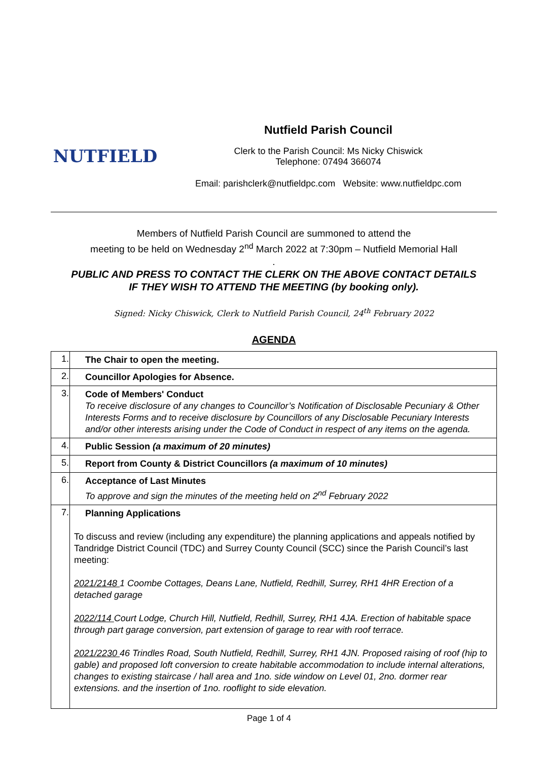NUTFIELD
Nutfield Parish Council
Clerk to the Parish Council: Ms Nicky Chiswick
Telephone: 07494 366074
Email: parishclerk@nutfieldpc.com Website: www.nutfieldpc.com
Members of Nutfield Parish Council are summoned to attend the
meeting to be held on Wednesday 2<sup>nd</sup> March 2022 at 7:30pm – Nutfield Memorial Hall
.
PUBLIC AND PRESS TO CONTACT THE CLERK ON THE ABOVE CONTACT DETAILS
IF THEY WISH TO ATTEND THE MEETING (by booking only).
Signed: Nicky Chiswick, Clerk to Nutfield Parish Council, 24<sup>th</sup> February 2022
AGENDA
| 1. | The Chair to open the meeting. |
| 2. | Councillor Apologies for Absence. |
| 3. | Code of Members' Conduct To receive disclosure of any changes to Councillor’s Notification of Disclosable Pecuniary & Other Interests Forms and to receive disclosure by Councillors of any Disclosable Pecuniary Interests and/or other interests arising under the Code of Conduct in respect of any items on the agenda. |
| 4. | Public Session (a maximum of 20 minutes) |
| 5. | Report from County & District Councillors (a maximum of 10 minutes) |
| 6. | Acceptance of Last Minutes To approve and sign the minutes of the meeting held on 2<sup>nd</sup> February 2022 |
| 7. | Planning Applications To discuss and review (including any expenditure) the planning applications and appeals notified by Tandridge District Council (TDC) and Surrey County Council (SCC) since the Parish Council’s last meeting: 2021/2148 1 Coombe Cottages, Deans Lane, Nutfield, Redhill, Surrey, RH1 4HR Erection of a detached garage 2022/114 Court Lodge, Church Hill, Nutfield, Redhill, Surrey, RH1 4JA. Erection of habitable space through part garage conversion, part extension of garage to rear with roof terrace. 2021/2230 46 Trindles Road, South Nutfield, Redhill, Surrey, RH1 4JN. Proposed raising of roof (hip to gable) and proposed loft conversion to create habitable accommodation to include internal alterations, changes to existing staircase / hall area and 1no. side window on Level 01, 2no. dormer rear extensions. and the insertion of 1no. rooflight to side elevation. |
Page 1 of 4